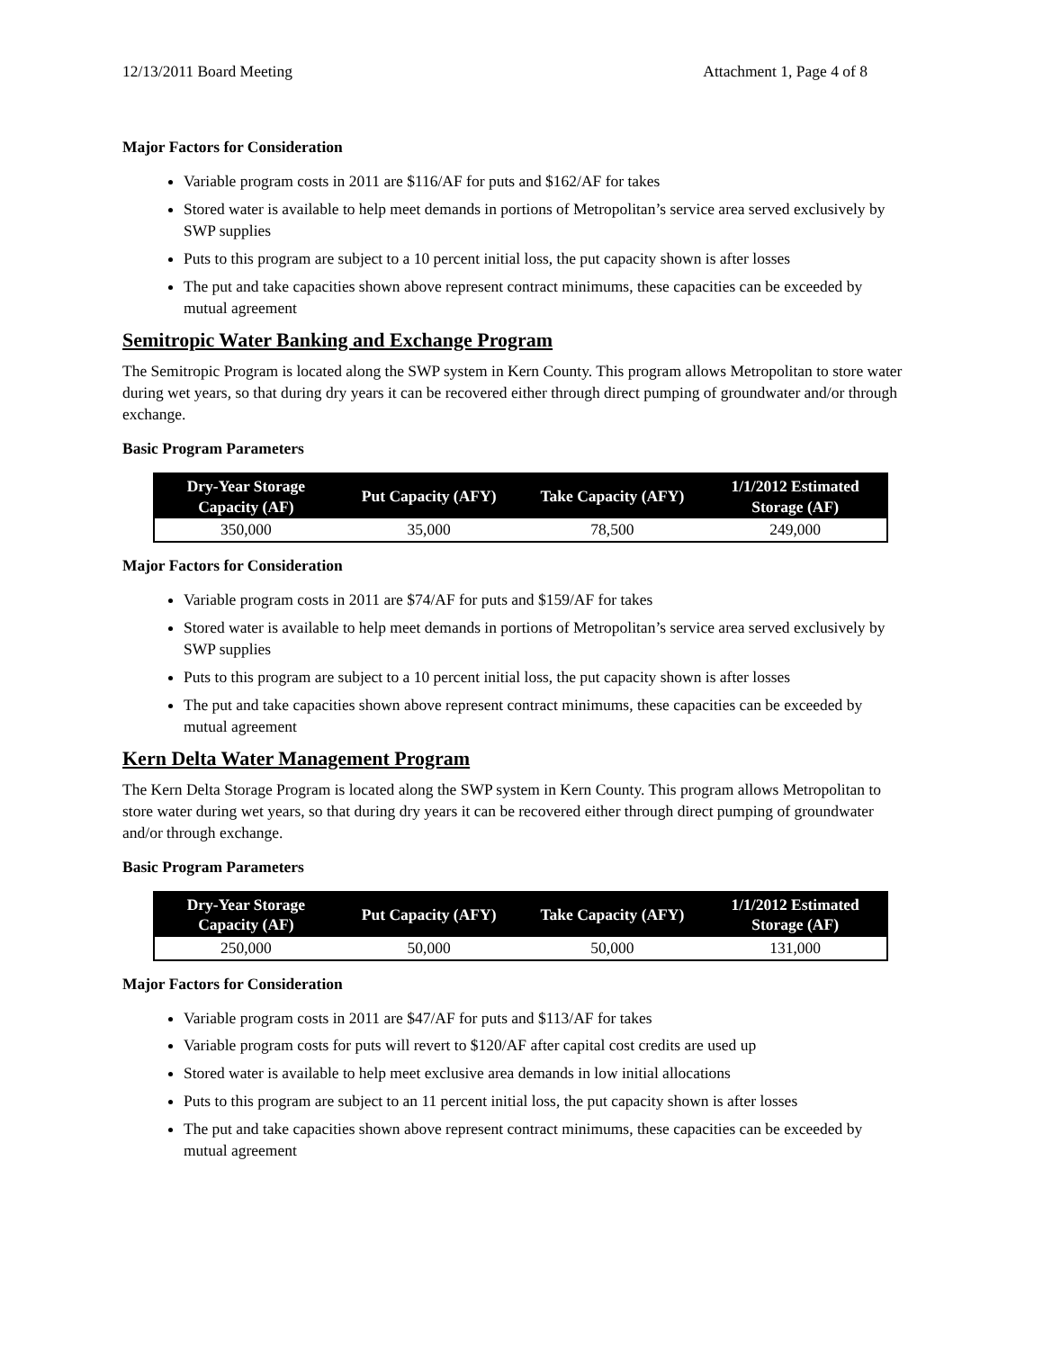12/13/2011 Board Meeting Attachment 1, Page 4 of 8
Major Factors for Consideration
Variable program costs in 2011 are $116/AF for puts and $162/AF for takes
Stored water is available to help meet demands in portions of Metropolitan’s service area served exclusively by SWP supplies
Puts to this program are subject to a 10 percent initial loss, the put capacity shown is after losses
The put and take capacities shown above represent contract minimums, these capacities can be exceeded by mutual agreement
Semitropic Water Banking and Exchange Program
The Semitropic Program is located along the SWP system in Kern County. This program allows Metropolitan to store water during wet years, so that during dry years it can be recovered either through direct pumping of groundwater and/or through exchange.
Basic Program Parameters
| Dry-Year Storage Capacity (AF) | Put Capacity (AFY) | Take Capacity (AFY) | 1/1/2012 Estimated Storage (AF) |
| --- | --- | --- | --- |
| 350,000 | 35,000 | 78,500 | 249,000 |
Major Factors for Consideration
Variable program costs in 2011 are $74/AF for puts and $159/AF for takes
Stored water is available to help meet demands in portions of Metropolitan’s service area served exclusively by SWP supplies
Puts to this program are subject to a 10 percent initial loss, the put capacity shown is after losses
The put and take capacities shown above represent contract minimums, these capacities can be exceeded by mutual agreement
Kern Delta Water Management Program
The Kern Delta Storage Program is located along the SWP system in Kern County. This program allows Metropolitan to store water during wet years, so that during dry years it can be recovered either through direct pumping of groundwater and/or through exchange.
Basic Program Parameters
| Dry-Year Storage Capacity (AF) | Put Capacity (AFY) | Take Capacity (AFY) | 1/1/2012 Estimated Storage (AF) |
| --- | --- | --- | --- |
| 250,000 | 50,000 | 50,000 | 131,000 |
Major Factors for Consideration
Variable program costs in 2011 are $47/AF for puts and $113/AF for takes
Variable program costs for puts will revert to $120/AF after capital cost credits are used up
Stored water is available to help meet exclusive area demands in low initial allocations
Puts to this program are subject to an 11 percent initial loss, the put capacity shown is after losses
The put and take capacities shown above represent contract minimums, these capacities can be exceeded by mutual agreement